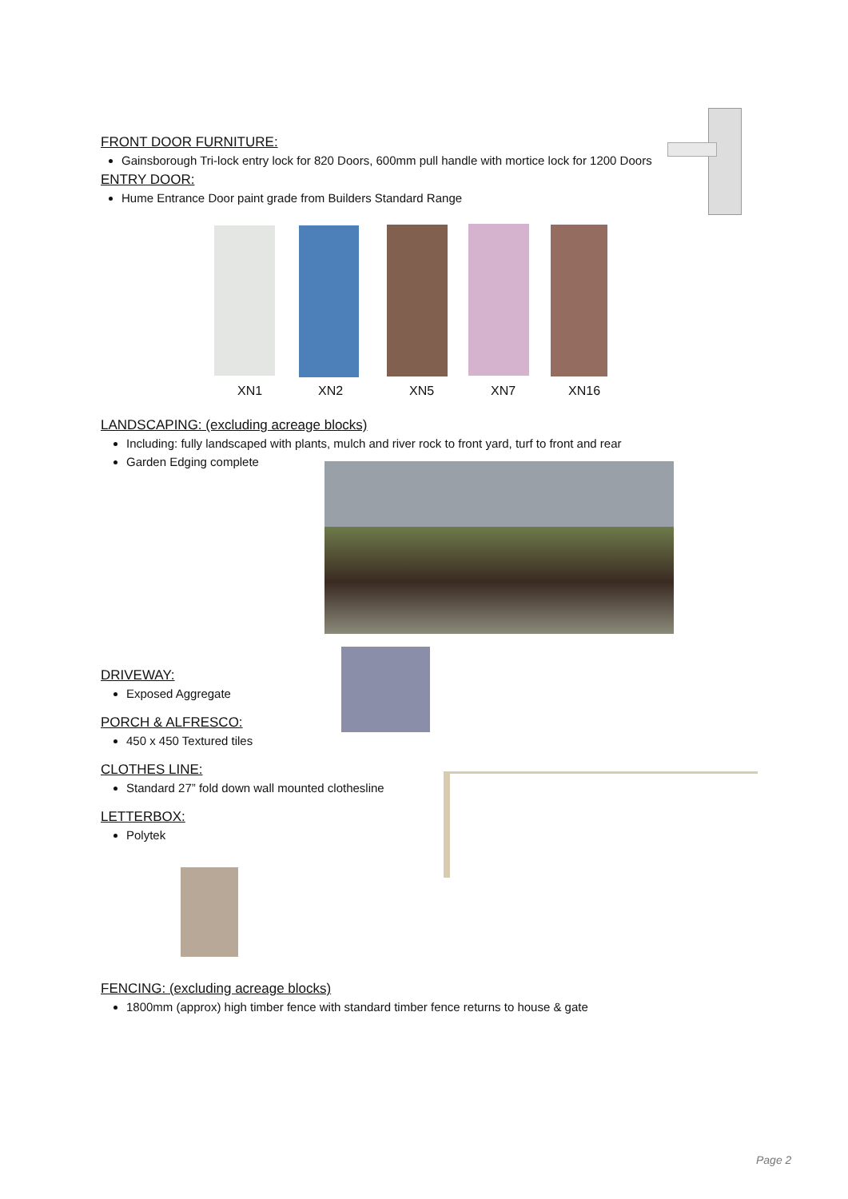FRONT DOOR FURNITURE:
Gainsborough Tri-lock entry lock for 820 Doors, 600mm pull handle with mortice lock for 1200 Doors
ENTRY DOOR:
Hume Entrance Door paint grade from Builders Standard Range
XN1 XN2 XN5 XN7 XN16
LANDSCAPING: (excluding acreage blocks)
Including: fully landscaped with plants, mulch and river rock to front yard, turf to front and rear
Garden Edging complete
DRIVEWAY:
Exposed Aggregate
PORCH & ALFRESCO:
450 x 450 Textured tiles
CLOTHES LINE:
Standard 27” fold down wall mounted clothesline
LETTERBOX:
Polytek
FENCING: (excluding acreage blocks)
1800mm (approx) high timber fence with standard timber fence returns to house & gate
Page 2